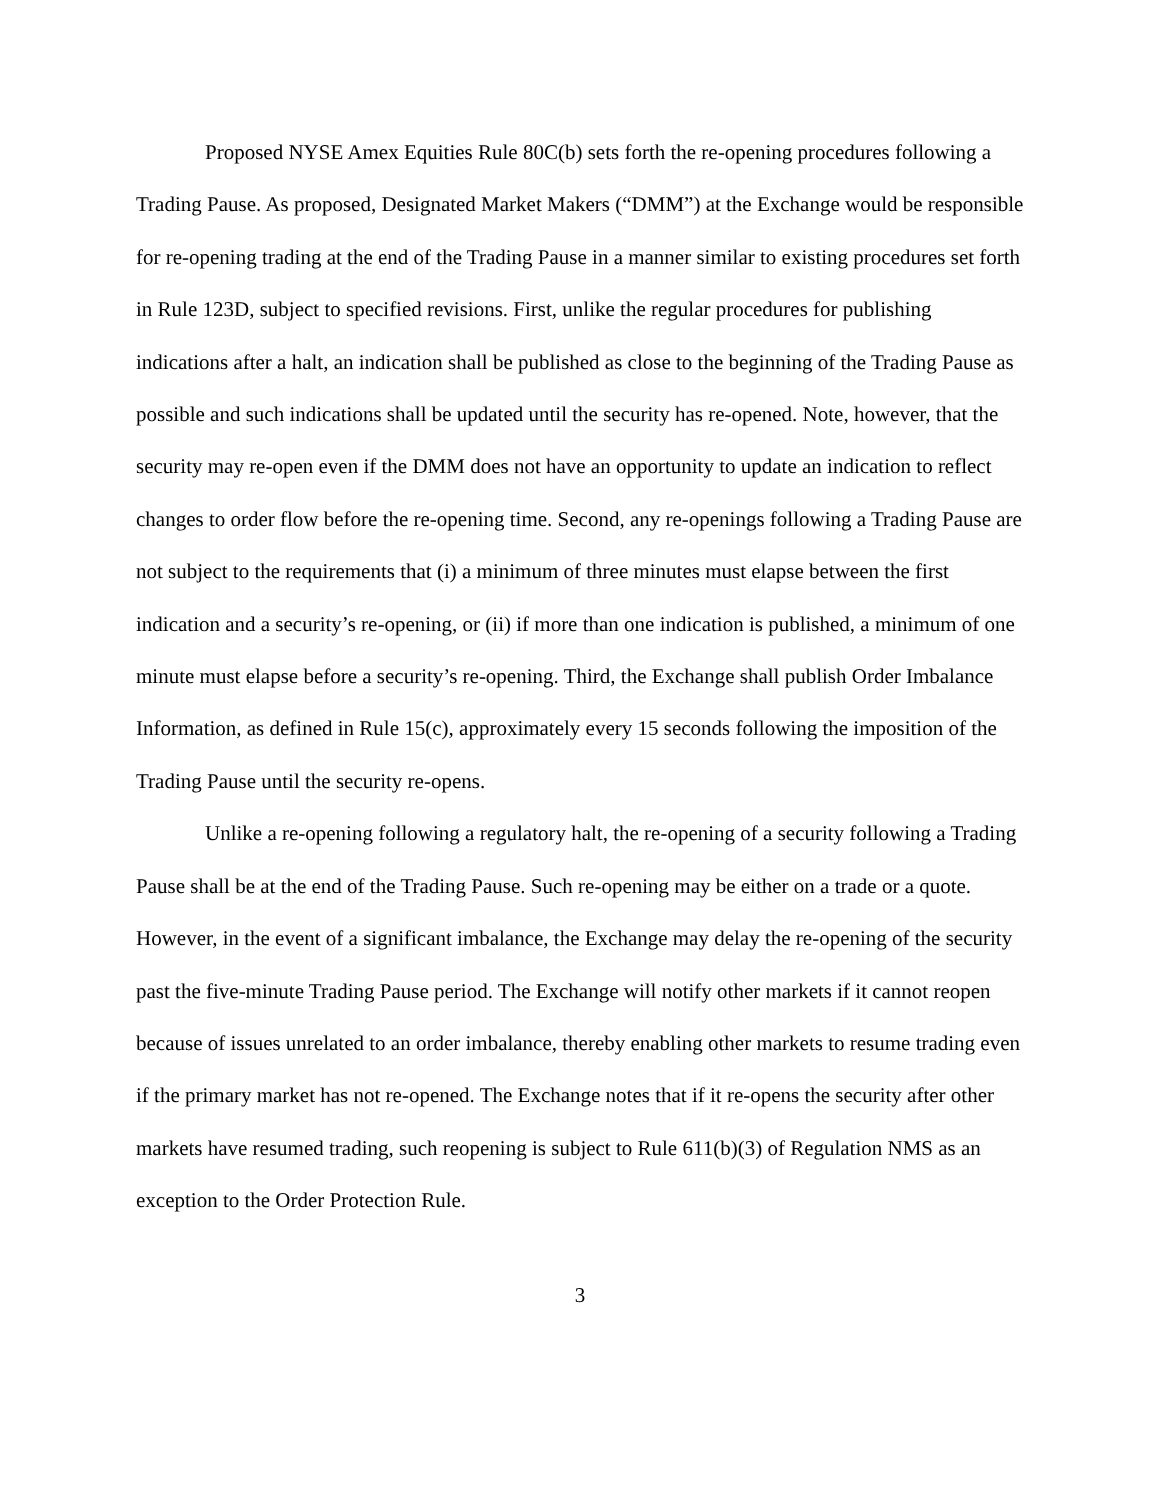Proposed NYSE Amex Equities Rule 80C(b) sets forth the re-opening procedures following a Trading Pause. As proposed, Designated Market Makers (“DMM”) at the Exchange would be responsible for re-opening trading at the end of the Trading Pause in a manner similar to existing procedures set forth in Rule 123D, subject to specified revisions. First, unlike the regular procedures for publishing indications after a halt, an indication shall be published as close to the beginning of the Trading Pause as possible and such indications shall be updated until the security has re-opened. Note, however, that the security may re-open even if the DMM does not have an opportunity to update an indication to reflect changes to order flow before the re-opening time. Second, any re-openings following a Trading Pause are not subject to the requirements that (i) a minimum of three minutes must elapse between the first indication and a security’s re-opening, or (ii) if more than one indication is published, a minimum of one minute must elapse before a security’s re-opening. Third, the Exchange shall publish Order Imbalance Information, as defined in Rule 15(c), approximately every 15 seconds following the imposition of the Trading Pause until the security re-opens.
Unlike a re-opening following a regulatory halt, the re-opening of a security following a Trading Pause shall be at the end of the Trading Pause. Such re-opening may be either on a trade or a quote. However, in the event of a significant imbalance, the Exchange may delay the re-opening of the security past the five-minute Trading Pause period. The Exchange will notify other markets if it cannot reopen because of issues unrelated to an order imbalance, thereby enabling other markets to resume trading even if the primary market has not re-opened. The Exchange notes that if it re-opens the security after other markets have resumed trading, such reopening is subject to Rule 611(b)(3) of Regulation NMS as an exception to the Order Protection Rule.
3